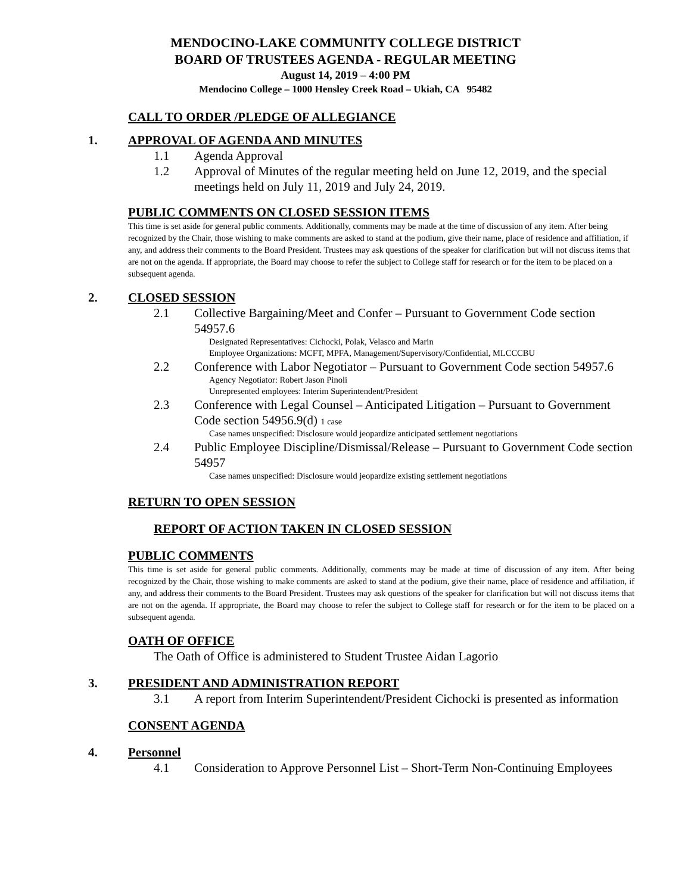MENDOCINO-LAKE COMMUNITY COLLEGE DISTRICT
BOARD OF TRUSTEES AGENDA - REGULAR MEETING
August 14, 2019 – 4:00 PM
Mendocino College – 1000 Hensley Creek Road – Ukiah, CA 95482
CALL TO ORDER /PLEDGE OF ALLEGIANCE
1. APPROVAL OF AGENDA AND MINUTES
1.1 Agenda Approval
1.2 Approval of Minutes of the regular meeting held on June 12, 2019, and the special meetings held on July 11, 2019 and July 24, 2019.
PUBLIC COMMENTS ON CLOSED SESSION ITEMS
This time is set aside for general public comments. Additionally, comments may be made at the time of discussion of any item. After being recognized by the Chair, those wishing to make comments are asked to stand at the podium, give their name, place of residence and affiliation, if any, and address their comments to the Board President. Trustees may ask questions of the speaker for clarification but will not discuss items that are not on the agenda. If appropriate, the Board may choose to refer the subject to College staff for research or for the item to be placed on a subsequent agenda.
2. CLOSED SESSION
2.1 Collective Bargaining/Meet and Confer – Pursuant to Government Code section 54957.6
Designated Representatives: Cichocki, Polak, Velasco and Marin
Employee Organizations: MCFT, MPFA, Management/Supervisory/Confidential, MLCCCBU
2.2 Conference with Labor Negotiator – Pursuant to Government Code section 54957.6
Agency Negotiator: Robert Jason Pinoli
Unrepresented employees: Interim Superintendent/President
2.3 Conference with Legal Counsel – Anticipated Litigation – Pursuant to Government Code section 54956.9(d) 1 case
Case names unspecified: Disclosure would jeopardize anticipated settlement negotiations
2.4 Public Employee Discipline/Dismissal/Release – Pursuant to Government Code section 54957
Case names unspecified: Disclosure would jeopardize existing settlement negotiations
RETURN TO OPEN SESSION
REPORT OF ACTION TAKEN IN CLOSED SESSION
PUBLIC COMMENTS
This time is set aside for general public comments. Additionally, comments may be made at time of discussion of any item. After being recognized by the Chair, those wishing to make comments are asked to stand at the podium, give their name, place of residence and affiliation, if any, and address their comments to the Board President. Trustees may ask questions of the speaker for clarification but will not discuss items that are not on the agenda. If appropriate, the Board may choose to refer the subject to College staff for research or for the item to be placed on a subsequent agenda.
OATH OF OFFICE
The Oath of Office is administered to Student Trustee Aidan Lagorio
3. PRESIDENT AND ADMINISTRATION REPORT
3.1 A report from Interim Superintendent/President Cichocki is presented as information
CONSENT AGENDA
4. Personnel
4.1 Consideration to Approve Personnel List – Short-Term Non-Continuing Employees